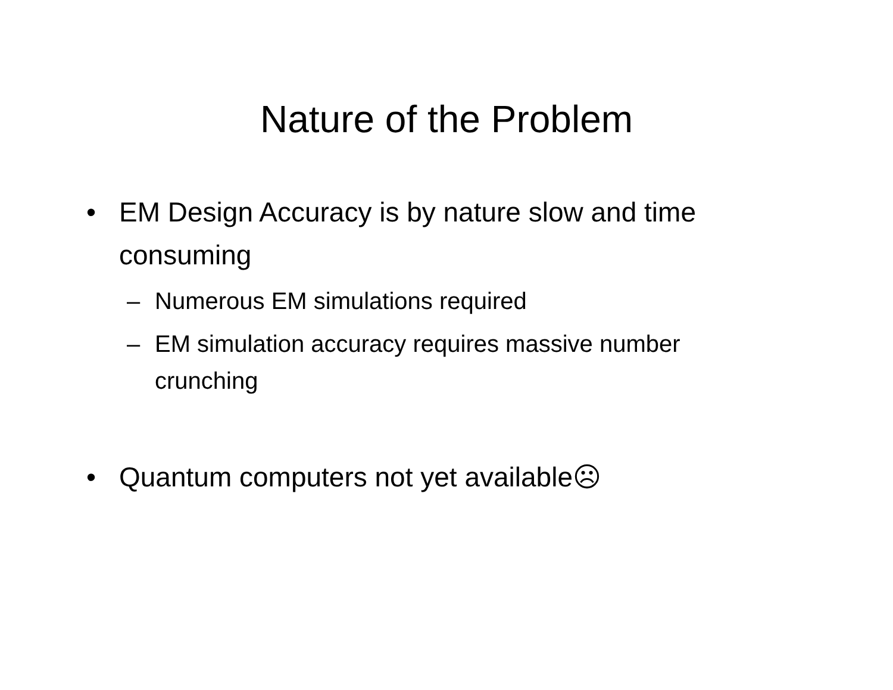Nature of the Problem
• EM Design Accuracy is by nature slow and time consuming
– Numerous EM simulations required
– EM simulation accuracy requires massive number crunching
• Quantum computers not yet available☹